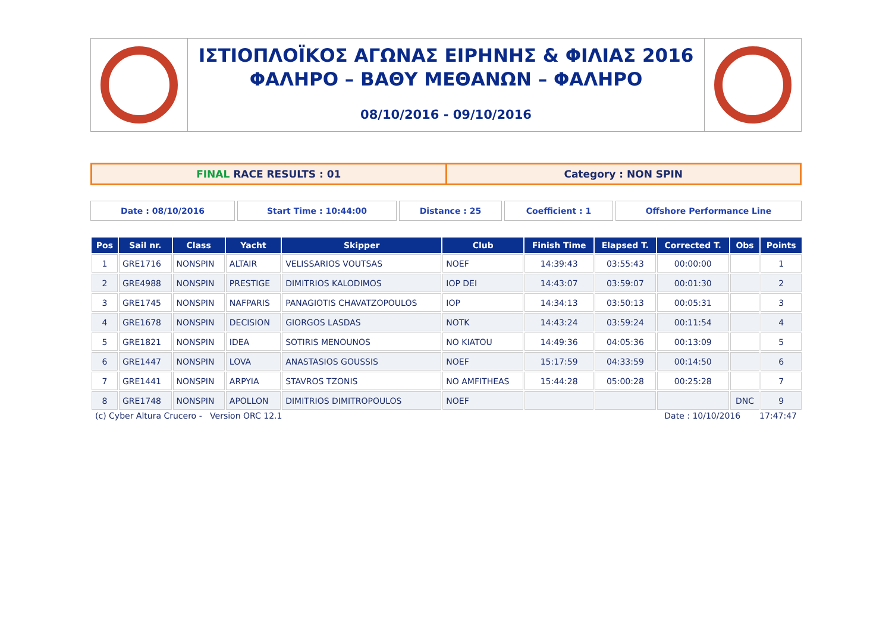ΙΣΤΙΟΠΛΟΪΚΟΣ ΑΓΩΝΑΣ ΕΙΡΗΝΗΣ & ΦΙΛΙΑΣ 2016
ΦΑΛΗΡΟ – ΒΑΘΥ ΜΕΘΑΝΩΝ – ΦΑΛΗΡΟ
08/10/2016 - 09/10/2016
FINAL RACE RESULTS : 01 Category : NON SPIN
Date : 08/10/2016 Start Time : 10:44:00 Distance : 25 Coefficient : 1 Offshore Performance Line
| Pos | Sail nr. | Class | Yacht | Skipper | Club | Finish Time | Elapsed T. | Corrected T. | Obs | Points |
| --- | --- | --- | --- | --- | --- | --- | --- | --- | --- | --- |
| 1 | GRE1716 | NONSPIN | ALTAIR | VELISSARIOS VOUTSAS | NOEF | 14:39:43 | 03:55:43 | 00:00:00 | | 1 |
| 2 | GRE4988 | NONSPIN | PRESTIGE | DIMITRIOS KALODIMOS | IOP DEI | 14:43:07 | 03:59:07 | 00:01:30 | | 2 |
| 3 | GRE1745 | NONSPIN | NAFPARIS | PANAGIOTIS CHAVATZOPOULOS | IOP | 14:34:13 | 03:50:13 | 00:05:31 | | 3 |
| 4 | GRE1678 | NONSPIN | DECISION | GIORGOS LASDAS | NOTK | 14:43:24 | 03:59:24 | 00:11:54 | | 4 |
| 5 | GRE1821 | NONSPIN | IDEA | SOTIRIS MENOUNOS | NO KIATOU | 14:49:36 | 04:05:36 | 00:13:09 | | 5 |
| 6 | GRE1447 | NONSPIN | LOVA | ANASTASIOS GOUSSIS | NOEF | 15:17:59 | 04:33:59 | 00:14:50 | | 6 |
| 7 | GRE1441 | NONSPIN | ARPYIA | STAVROS TZONIS | NO AMFITHEAS | 15:44:28 | 05:00:28 | 00:25:28 | | 7 |
| 8 | GRE1748 | NONSPIN | APOLLON | DIMITRIOS DIMITROPOULOS | NOEF | | | | DNC | 9 |
(c) Cyber Altura Crucero - Version ORC 12.1 Date : 10/10/2016 17:47:47